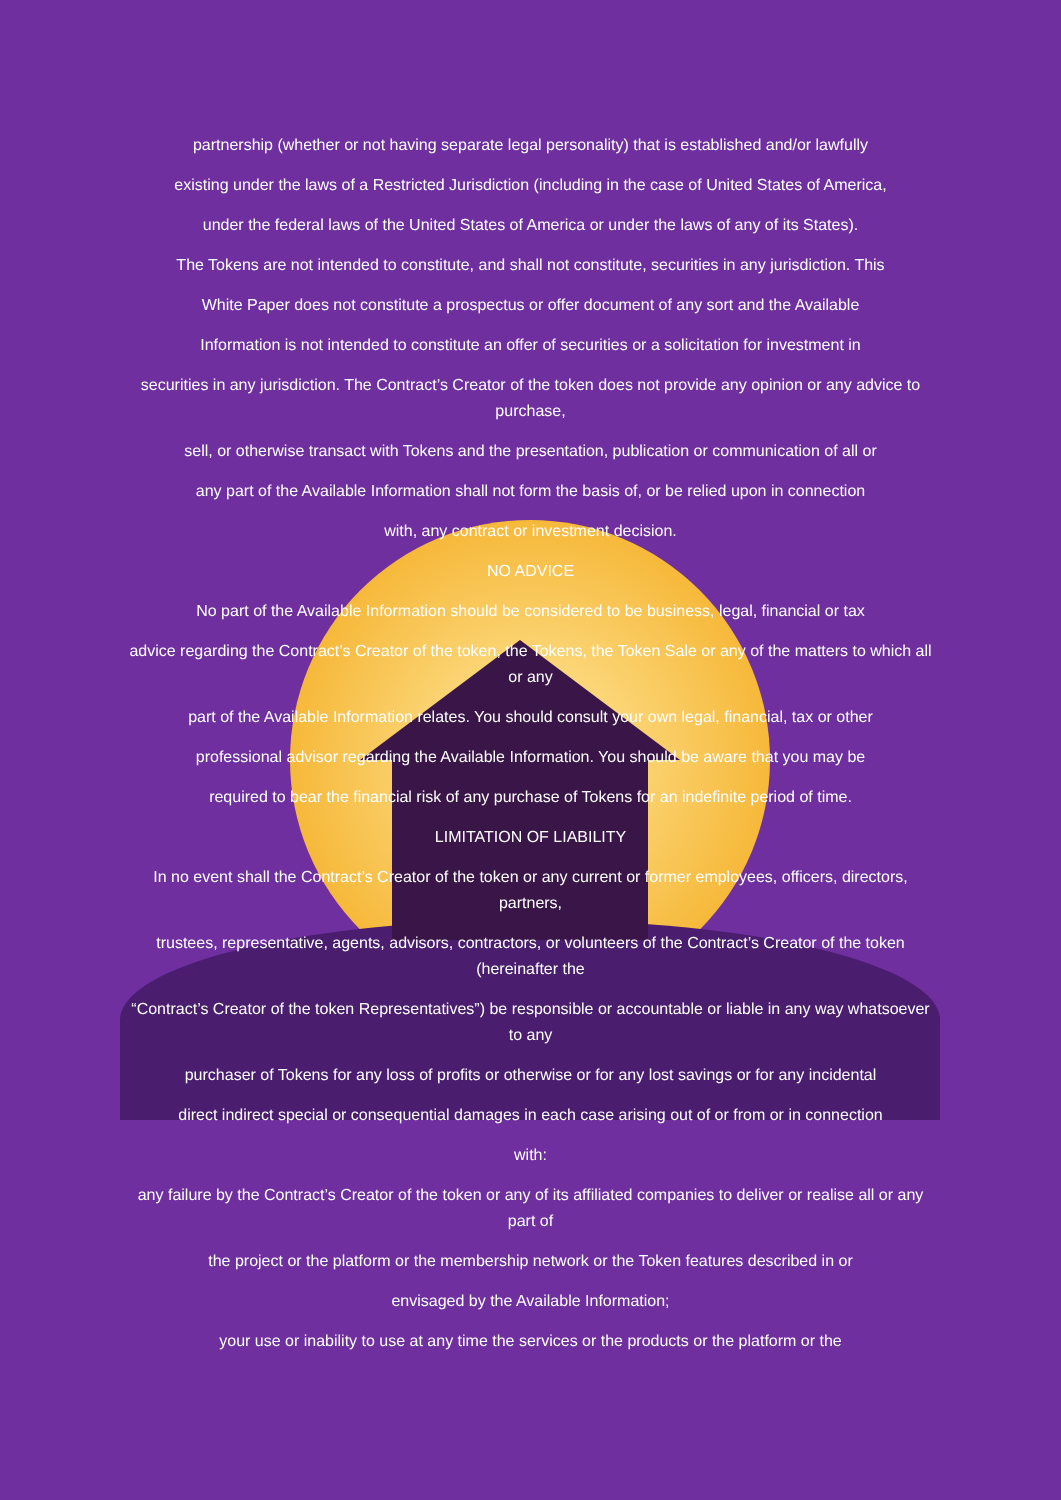partnership (whether or not having separate legal personality) that is established and/or lawfully
existing under the laws of a Restricted Jurisdiction (including in the case of United States of America,
under the federal laws of the United States of America or under the laws of any of its States).
The Tokens are not intended to constitute, and shall not constitute, securities in any jurisdiction. This
White Paper does not constitute a prospectus or offer document of any sort and the Available
Information is not intended to constitute an offer of securities or a solicitation for investment in
securities in any jurisdiction. The Contract’s Creator of the token does not provide any opinion or any advice to purchase,
sell, or otherwise transact with Tokens and the presentation, publication or communication of all or
any part of the Available Information shall not form the basis of, or be relied upon in connection
with, any contract or investment decision.
NO ADVICE
No part of the Available Information should be considered to be business, legal, financial or tax
advice regarding the Contract’s Creator of the token, the Tokens, the Token Sale or any of the matters to which all or any
part of the Available Information relates. You should consult your own legal, financial, tax or other
professional advisor regarding the Available Information. You should be aware that you may be
required to bear the financial risk of any purchase of Tokens for an indefinite period of time.
LIMITATION OF LIABILITY
In no event shall the Contract’s Creator of the token or any current or former employees, officers, directors, partners,
trustees, representative, agents, advisors, contractors, or volunteers of the Contract’s Creator of the token (hereinafter the
“Contract’s Creator of the token Representatives”) be responsible or accountable or liable in any way whatsoever to any
purchaser of Tokens for any loss of profits or otherwise or for any lost savings or for any incidental
direct indirect special or consequential damages in each case arising out of or from or in connection
with:
any failure by the Contract’s Creator of the token or any of its affiliated companies to deliver or realise all or any part of
the project or the platform or the membership network or the Token features described in or
envisaged by the Available Information;
your use or inability to use at any time the services or the products or the platform or the